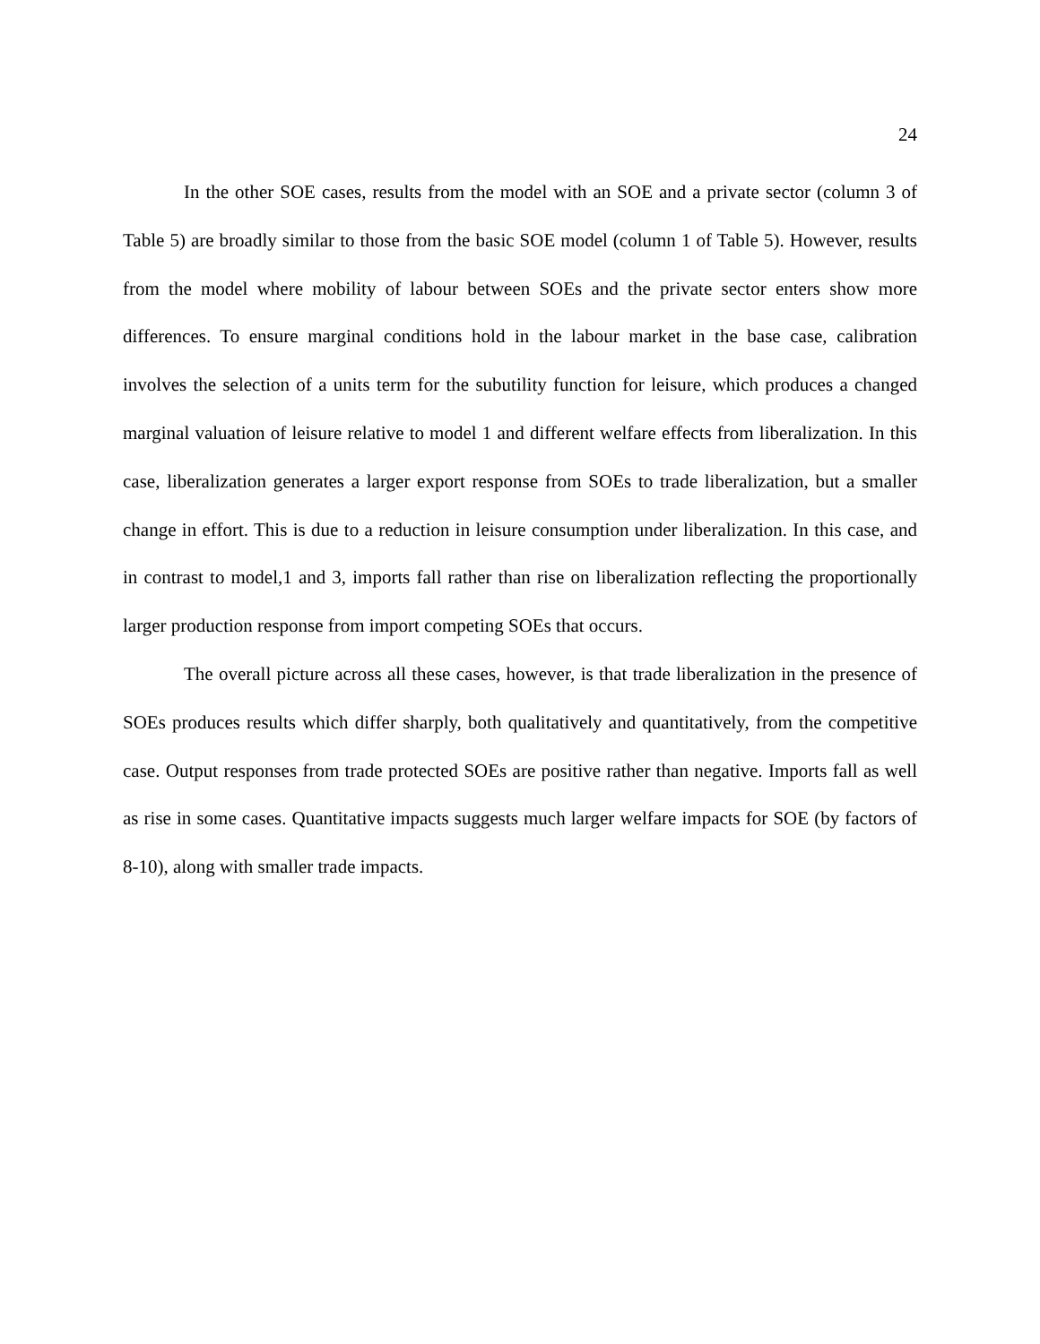24
In the other SOE cases, results from the model with an SOE and a private sector (column 3 of Table 5) are broadly similar to those from the basic SOE model (column 1 of Table 5). However, results from the model where mobility of labour between SOEs and the private sector enters show more differences. To ensure marginal conditions hold in the labour market in the base case, calibration involves the selection of a units term for the subutility function for leisure, which produces a changed marginal valuation of leisure relative to model 1 and different welfare effects from liberalization. In this case, liberalization generates a larger export response from SOEs to trade liberalization, but a smaller change in effort. This is due to a reduction in leisure consumption under liberalization. In this case, and in contrast to model,1 and 3, imports fall rather than rise on liberalization reflecting the proportionally larger production response from import competing SOEs that occurs.
The overall picture across all these cases, however, is that trade liberalization in the presence of SOEs produces results which differ sharply, both qualitatively and quantitatively, from the competitive case. Output responses from trade protected SOEs are positive rather than negative. Imports fall as well as rise in some cases. Quantitative impacts suggests much larger welfare impacts for SOE (by factors of 8-10), along with smaller trade impacts.